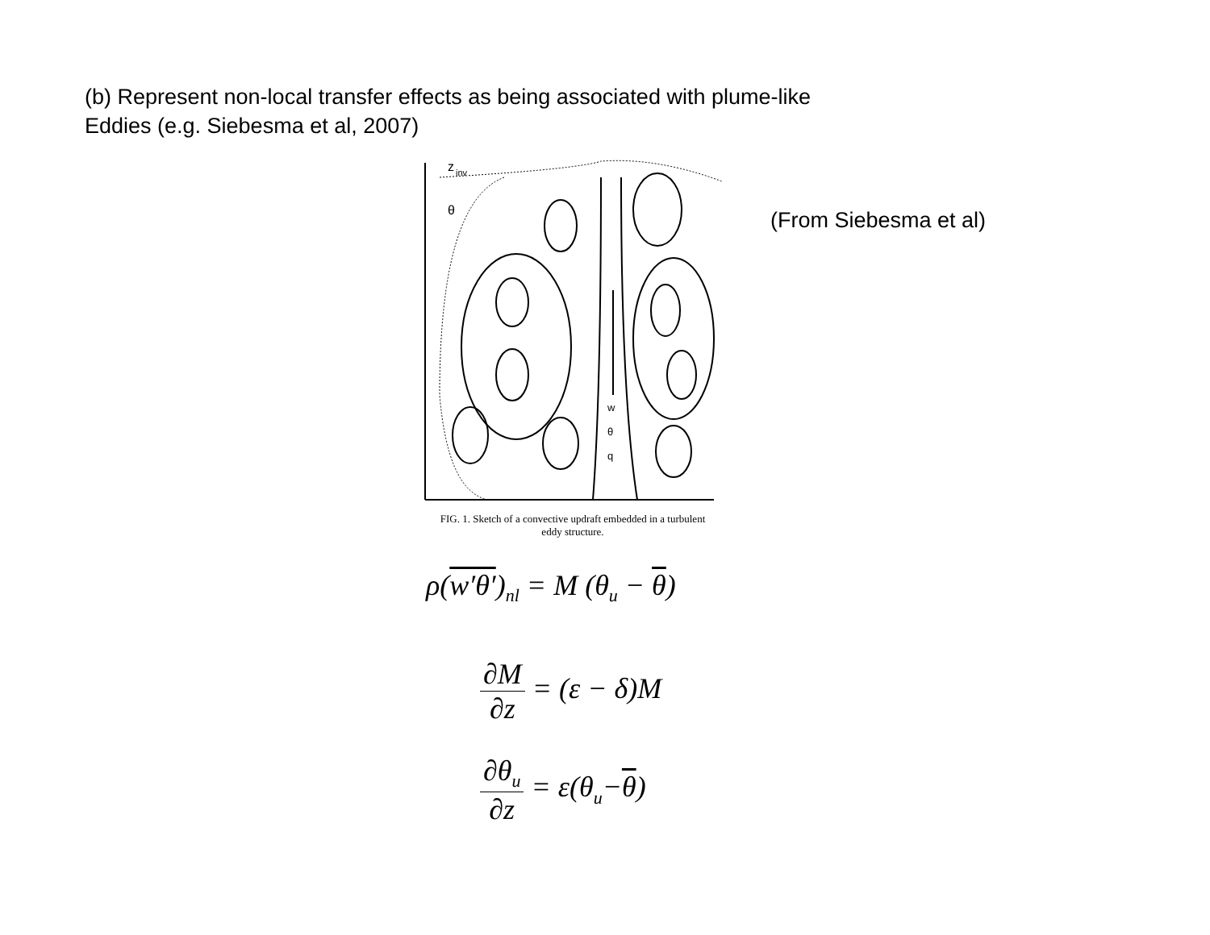(b) Represent non-local transfer effects as being associated with plume-like
Eddies (e.g. Siebesma et al, 2007)
z
inv
θ
w
θ
q
FIG. 1. Sketch of a convective updraft embedded in a turbulent
eddy structure.
(From Siebesma et al)
ρ(w′θ′)<sub>nl</sub> = M (θ<sub>u</sub> − θ)
∂M ∂z = (ε − δ)M
∂θ<sub>u</sub> ∂z = ε(θ<sub>u</sub>−θ)